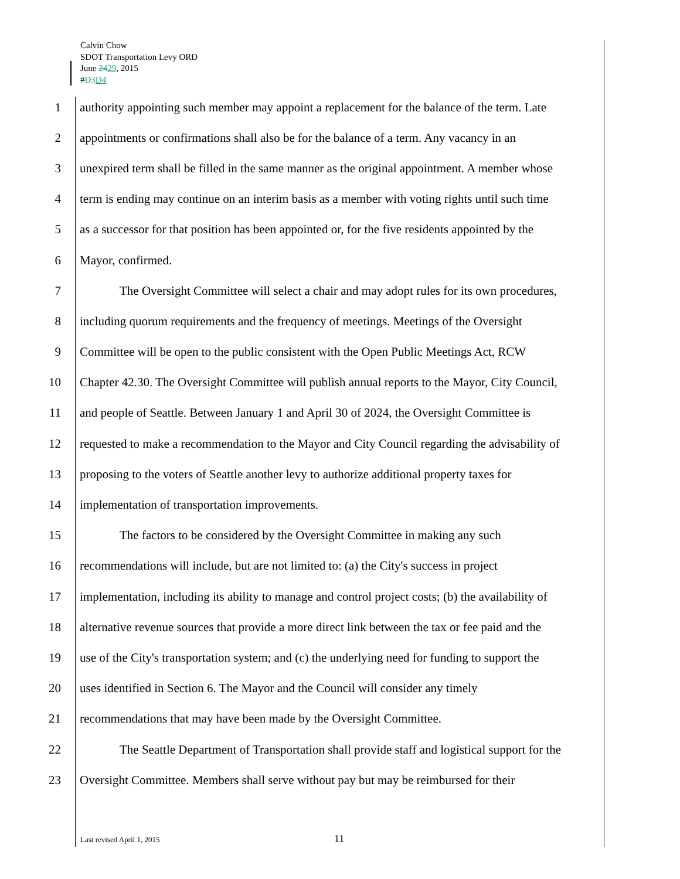Calvin Chow
SDOT Transportation Levy ORD
June 2429, 2015
#D3 D4
1 authority appointing such member may appoint a replacement for the balance of the term. Late
2 appointments or confirmations shall also be for the balance of a term. Any vacancy in an
3 unexpired term shall be filled in the same manner as the original appointment. A member whose
4 term is ending may continue on an interim basis as a member with voting rights until such time
5 as a successor for that position has been appointed or, for the five residents appointed by the
6 Mayor, confirmed.
7 The Oversight Committee will select a chair and may adopt rules for its own procedures,
8 including quorum requirements and the frequency of meetings. Meetings of the Oversight
9 Committee will be open to the public consistent with the Open Public Meetings Act, RCW
10 Chapter 42.30. The Oversight Committee will publish annual reports to the Mayor, City Council,
11 and people of Seattle. Between January 1 and April 30 of 2024, the Oversight Committee is
12 requested to make a recommendation to the Mayor and City Council regarding the advisability of
13 proposing to the voters of Seattle another levy to authorize additional property taxes for
14 implementation of transportation improvements.
15 The factors to be considered by the Oversight Committee in making any such
16 recommendations will include, but are not limited to: (a) the City's success in project
17 implementation, including its ability to manage and control project costs; (b) the availability of
18 alternative revenue sources that provide a more direct link between the tax or fee paid and the
19 use of the City's transportation system; and (c) the underlying need for funding to support the
20 uses identified in Section 6. The Mayor and the Council will consider any timely
21 recommendations that may have been made by the Oversight Committee.
22 The Seattle Department of Transportation shall provide staff and logistical support for the
23 Oversight Committee. Members shall serve without pay but may be reimbursed for their
Last revised April 1, 2015 11